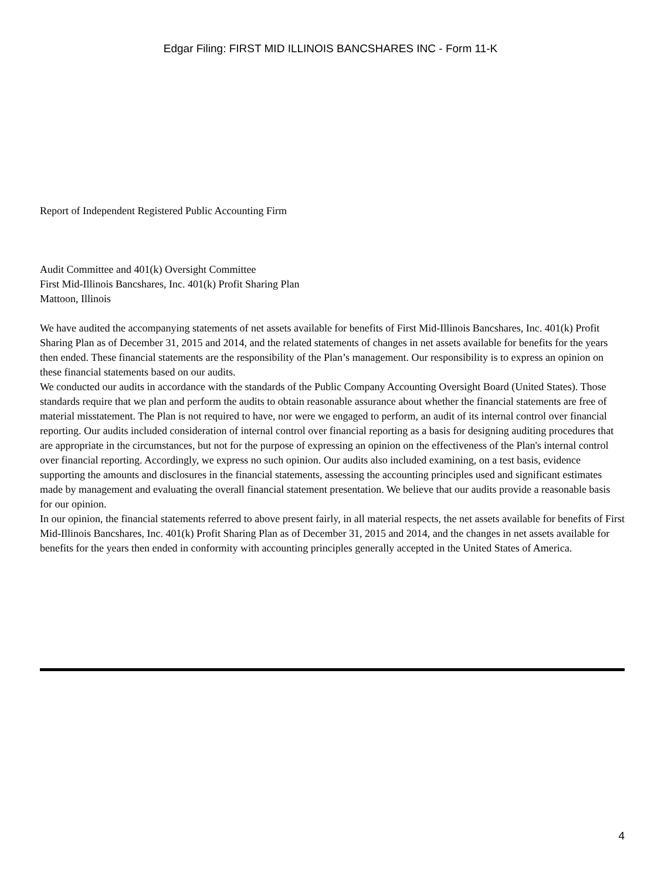Edgar Filing: FIRST MID ILLINOIS BANCSHARES INC - Form 11-K
Report of Independent Registered Public Accounting Firm
Audit Committee and 401(k) Oversight Committee
First Mid-Illinois Bancshares, Inc. 401(k) Profit Sharing Plan
Mattoon, Illinois
We have audited the accompanying statements of net assets available for benefits of First Mid-Illinois Bancshares, Inc. 401(k) Profit Sharing Plan as of December 31, 2015 and 2014, and the related statements of changes in net assets available for benefits for the years then ended. These financial statements are the responsibility of the Plan’s management. Our responsibility is to express an opinion on these financial statements based on our audits.
We conducted our audits in accordance with the standards of the Public Company Accounting Oversight Board (United States). Those standards require that we plan and perform the audits to obtain reasonable assurance about whether the financial statements are free of material misstatement. The Plan is not required to have, nor were we engaged to perform, an audit of its internal control over financial reporting. Our audits included consideration of internal control over financial reporting as a basis for designing auditing procedures that are appropriate in the circumstances, but not for the purpose of expressing an opinion on the effectiveness of the Plan's internal control over financial reporting. Accordingly, we express no such opinion. Our audits also included examining, on a test basis, evidence supporting the amounts and disclosures in the financial statements, assessing the accounting principles used and significant estimates made by management and evaluating the overall financial statement presentation. We believe that our audits provide a reasonable basis for our opinion.
In our opinion, the financial statements referred to above present fairly, in all material respects, the net assets available for benefits of First Mid-Illinois Bancshares, Inc. 401(k) Profit Sharing Plan as of December 31, 2015 and 2014, and the changes in net assets available for benefits for the years then ended in conformity with accounting principles generally accepted in the United States of America.
4